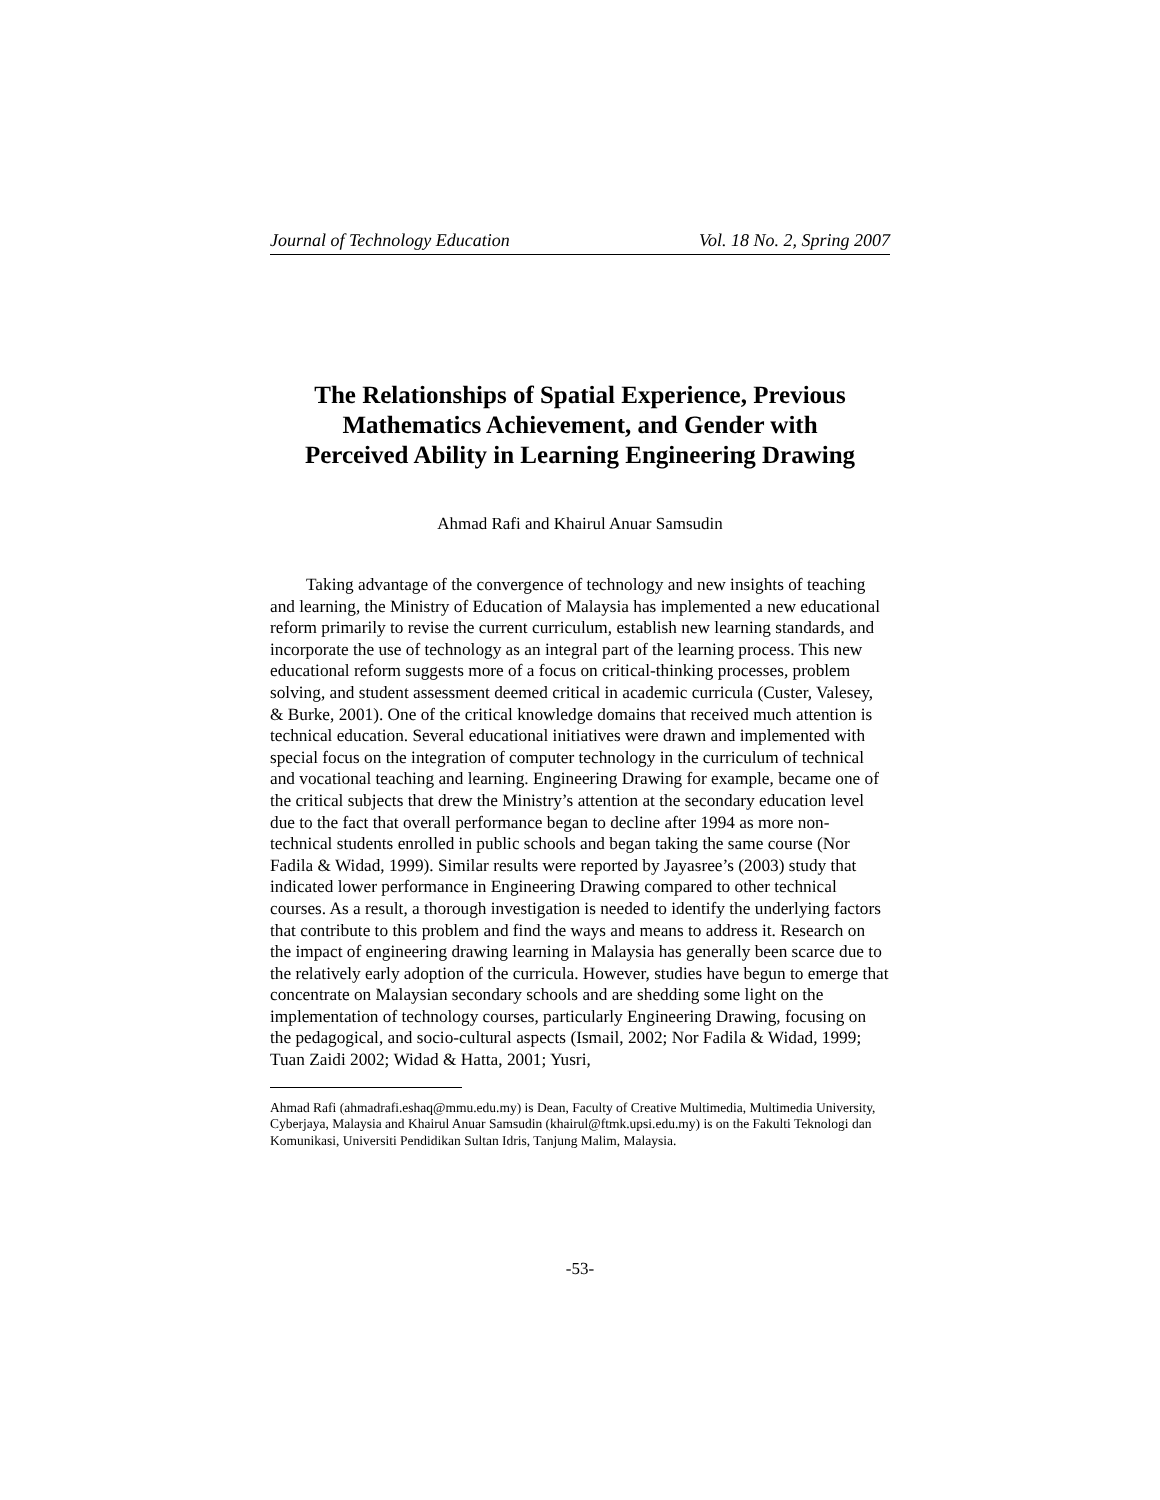Journal of Technology Education Vol. 18 No. 2, Spring 2007
The Relationships of Spatial Experience, Previous
Mathematics Achievement, and Gender with
Perceived Ability in Learning Engineering Drawing
Ahmad Rafi and Khairul Anuar Samsudin
Taking advantage of the convergence of technology and new insights of teaching and learning, the Ministry of Education of Malaysia has implemented a new educational reform primarily to revise the current curriculum, establish new learning standards, and incorporate the use of technology as an integral part of the learning process. This new educational reform suggests more of a focus on critical-thinking processes, problem solving, and student assessment deemed critical in academic curricula (Custer, Valesey, & Burke, 2001). One of the critical knowledge domains that received much attention is technical education. Several educational initiatives were drawn and implemented with special focus on the integration of computer technology in the curriculum of technical and vocational teaching and learning. Engineering Drawing for example, became one of the critical subjects that drew the Ministry’s attention at the secondary education level due to the fact that overall performance began to decline after 1994 as more non-technical students enrolled in public schools and began taking the same course (Nor Fadila & Widad, 1999). Similar results were reported by Jayasree’s (2003) study that indicated lower performance in Engineering Drawing compared to other technical courses. As a result, a thorough investigation is needed to identify the underlying factors that contribute to this problem and find the ways and means to address it. Research on the impact of engineering drawing learning in Malaysia has generally been scarce due to the relatively early adoption of the curricula. However, studies have begun to emerge that concentrate on Malaysian secondary schools and are shedding some light on the implementation of technology courses, particularly Engineering Drawing, focusing on the pedagogical, and socio-cultural aspects (Ismail, 2002; Nor Fadila & Widad, 1999; Tuan Zaidi 2002; Widad & Hatta, 2001; Yusri,
Ahmad Rafi (ahmadrafi.eshaq@mmu.edu.my) is Dean, Faculty of Creative Multimedia, Multimedia University, Cyberjaya, Malaysia and Khairul Anuar Samsudin (khairul@ftmk.upsi.edu.my) is on the Fakulti Teknologi dan Komunikasi, Universiti Pendidikan Sultan Idris, Tanjung Malim, Malaysia.
-53-